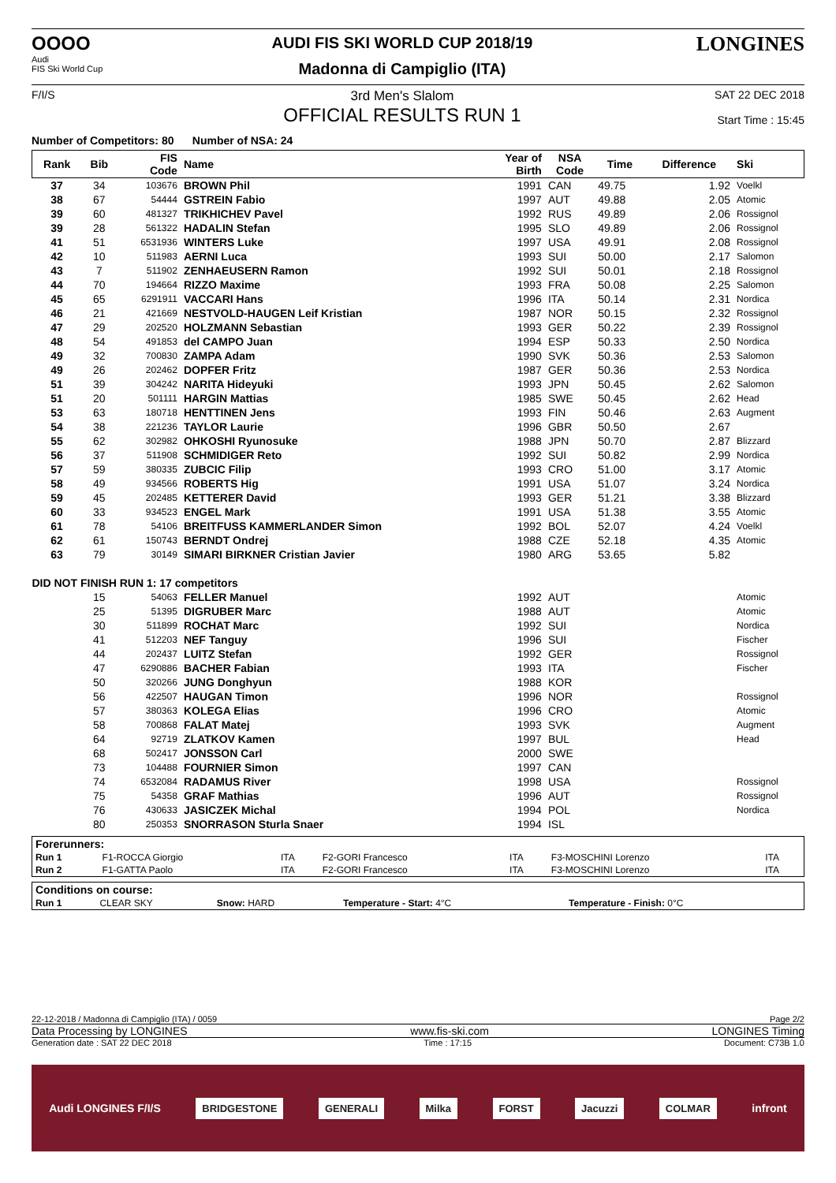OOOO
Audi
FIS Ski World Cup
AUDI FIS SKI WORLD CUP 2018/19
Madonna di Campiglio (ITA)
LONGINES
F/I/S
3rd Men's Slalom
OFFICIAL RESULTS RUN 1
SAT 22 DEC 2018
Start Time : 15:45
Number of Competitors: 80 Number of NSA: 24
| Rank | Bib | FIS Code | Name | Year of Birth | NSA Code | Time | Difference | Ski |
| --- | --- | --- | --- | --- | --- | --- | --- | --- |
| 37 | 34 | 103676 | BROWN Phil | 1991 | CAN | 49.75 | 1.92 | Voelkl |
| 38 | 67 | 54444 | GSTREIN Fabio | 1997 | AUT | 49.88 | 2.05 | Atomic |
| 39 | 60 | 481327 | TRIKHICHEV Pavel | 1992 | RUS | 49.89 | 2.06 | Rossignol |
| 39 | 28 | 561322 | HADALIN Stefan | 1995 | SLO | 49.89 | 2.06 | Rossignol |
| 41 | 51 | 6531936 | WINTERS Luke | 1997 | USA | 49.91 | 2.08 | Rossignol |
| 42 | 10 | 511983 | AERNI Luca | 1993 | SUI | 50.00 | 2.17 | Salomon |
| 43 | 7 | 511902 | ZENHAEUSERN Ramon | 1992 | SUI | 50.01 | 2.18 | Rossignol |
| 44 | 70 | 194664 | RIZZO Maxime | 1993 | FRA | 50.08 | 2.25 | Salomon |
| 45 | 65 | 6291911 | VACCARI Hans | 1996 | ITA | 50.14 | 2.31 | Nordica |
| 46 | 21 | 421669 | NESTVOLD-HAUGEN Leif Kristian | 1987 | NOR | 50.15 | 2.32 | Rossignol |
| 47 | 29 | 202520 | HOLZMANN Sebastian | 1993 | GER | 50.22 | 2.39 | Rossignol |
| 48 | 54 | 491853 | del CAMPO Juan | 1994 | ESP | 50.33 | 2.50 | Nordica |
| 49 | 32 | 700830 | ZAMPA Adam | 1990 | SVK | 50.36 | 2.53 | Salomon |
| 49 | 26 | 202462 | DOPFER Fritz | 1987 | GER | 50.36 | 2.53 | Nordica |
| 51 | 39 | 304242 | NARITA Hideyuki | 1993 | JPN | 50.45 | 2.62 | Salomon |
| 51 | 20 | 501111 | HARGIN Mattias | 1985 | SWE | 50.45 | 2.62 | Head |
| 53 | 63 | 180718 | HENTTINEN Jens | 1993 | FIN | 50.46 | 2.63 | Augment |
| 54 | 38 | 221236 | TAYLOR Laurie | 1996 | GBR | 50.50 | 2.67 | |
| 55 | 62 | 302982 | OHKOSHI Ryunosuke | 1988 | JPN | 50.70 | 2.87 | Blizzard |
| 56 | 37 | 511908 | SCHMIDIGER Reto | 1992 | SUI | 50.82 | 2.99 | Nordica |
| 57 | 59 | 380335 | ZUBCIC Filip | 1993 | CRO | 51.00 | 3.17 | Atomic |
| 58 | 49 | 934566 | ROBERTS Hig | 1991 | USA | 51.07 | 3.24 | Nordica |
| 59 | 45 | 202485 | KETTERER David | 1993 | GER | 51.21 | 3.38 | Blizzard |
| 60 | 33 | 934523 | ENGEL Mark | 1991 | USA | 51.38 | 3.55 | Atomic |
| 61 | 78 | 54106 | BREITFUSS KAMMERLANDER Simon | 1992 | BOL | 52.07 | 4.24 | Voelkl |
| 62 | 61 | 150743 | BERNDT Ondrej | 1988 | CZE | 52.18 | 4.35 | Atomic |
| 63 | 79 | 30149 | SIMARI BIRKNER Cristian Javier | 1980 | ARG | 53.65 | 5.82 | |
| DID NOT FINISH RUN 1: 17 competitors | | | | | | | | |
| | 15 | 54063 | FELLER Manuel | 1992 | AUT | | | Atomic |
| | 25 | 51395 | DIGRUBER Marc | 1988 | AUT | | | Atomic |
| | 30 | 511899 | ROCHAT Marc | 1992 | SUI | | | Nordica |
| | 41 | 512203 | NEF Tanguy | 1996 | SUI | | | Fischer |
| | 44 | 202437 | LUITZ Stefan | 1992 | GER | | | Rossignol |
| | 47 | 6290886 | BACHER Fabian | 1993 | ITA | | | Fischer |
| | 50 | 320266 | JUNG Donghyun | 1988 | KOR | | | |
| | 56 | 422507 | HAUGAN Timon | 1996 | NOR | | | Rossignol |
| | 57 | 380363 | KOLEGA Elias | 1996 | CRO | | | Atomic |
| | 58 | 700868 | FALAT Matej | 1993 | SVK | | | Augment |
| | 64 | 92719 | ZLATKOV Kamen | 1997 | BUL | | | Head |
| | 68 | 502417 | JONSSON Carl | 2000 | SWE | | | |
| | 73 | 104488 | FOURNIER Simon | 1997 | CAN | | | |
| | 74 | 6532084 | RADAMUS River | 1998 | USA | | | Rossignol |
| | 75 | 54358 | GRAF Mathias | 1996 | AUT | | | Rossignol |
| | 76 | 430633 | JASICZEK Michal | 1994 | POL | | | Nordica |
| | 80 | 250353 | SNORRASON Sturla Snaer | 1994 | ISL | | | |
| Forerunners: | | | | | | |
| Run 1 | F1-ROCCA Giorgio | ITA | F2-GORI Francesco | ITA | F3-MOSCHINI Lorenzo | ITA |
| Run 2 | F1-GATTA Paolo | ITA | F2-GORI Francesco | ITA | F3-MOSCHINI Lorenzo | ITA |
| Conditions on course: | | | | |
| Run 1 | CLEAR SKY | Snow: HARD | Temperature - Start: 4°C | Temperature - Finish: 0°C |
22-12-2018 / Madonna di Campiglio (ITA) / 0059 Page 2/2
Data Processing by LONGINES www.fis-ski.com LONGINES Timing
Generation date : SAT 22 DEC 2018 Time : 17:15 Document: C73B 1.0
Audi LONGINES F/I/S
BRIDGESTONE GENERALI Milka FORST Jacuzzi COLMAR
infront